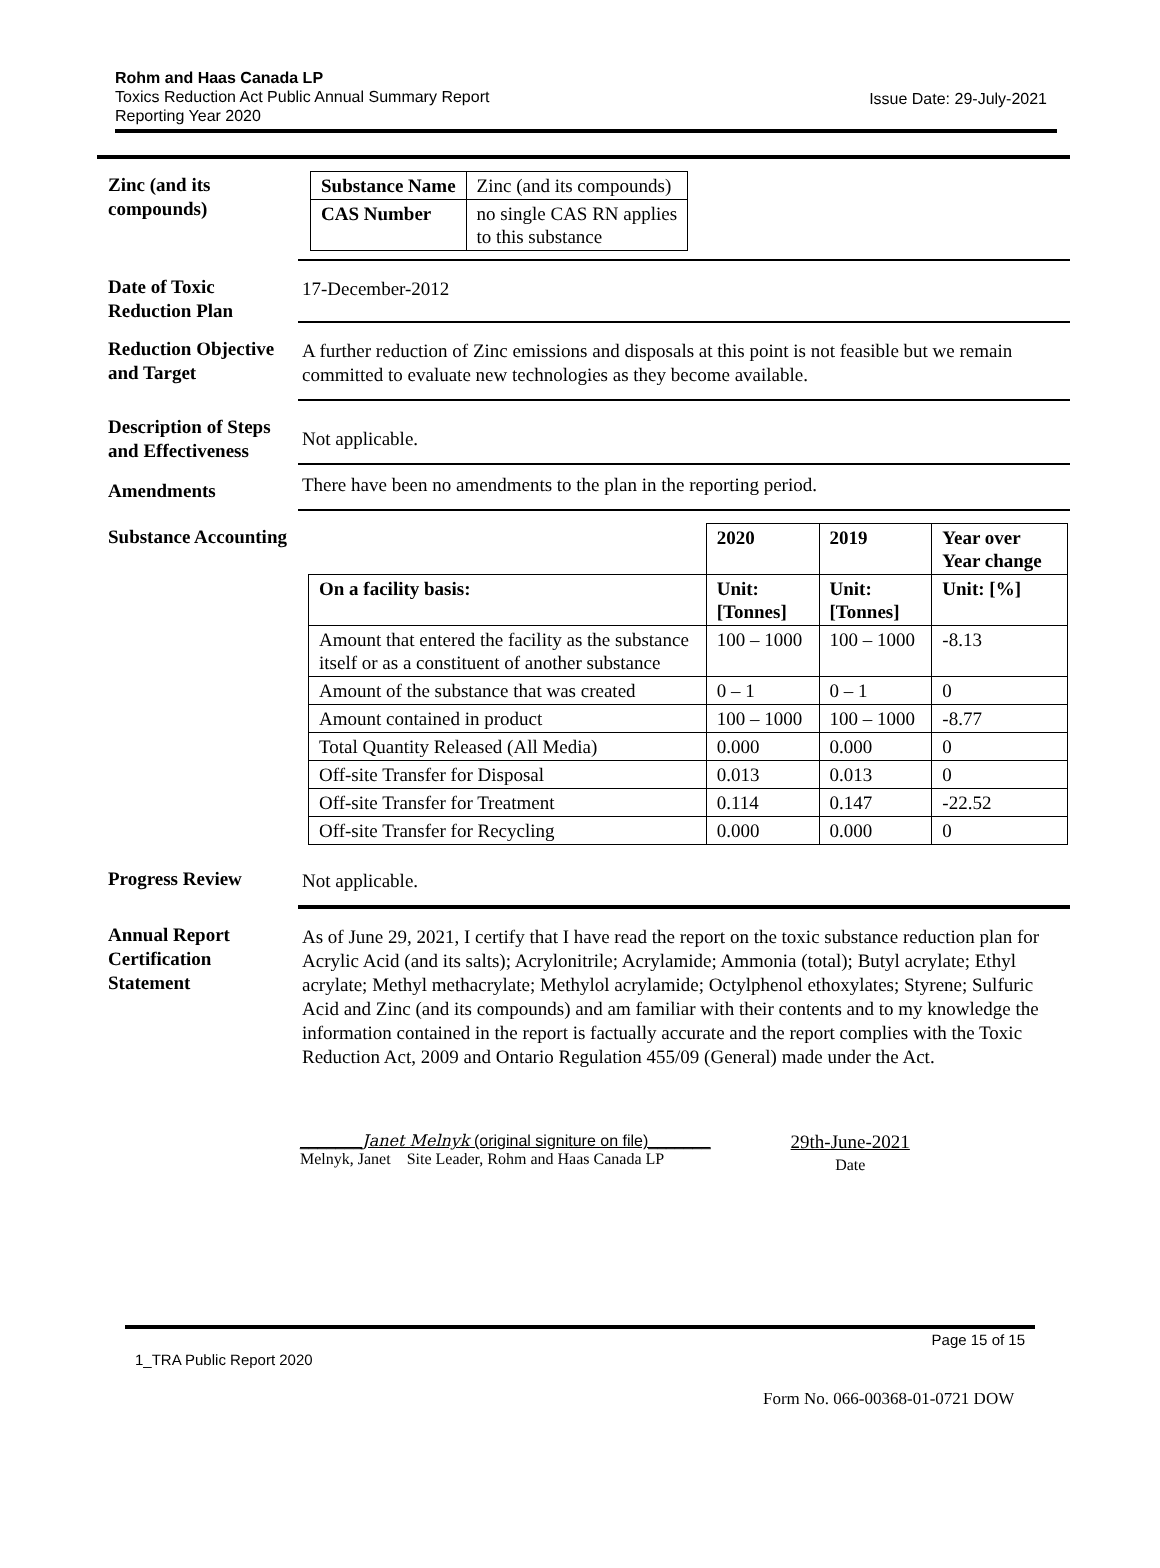Rohm and Haas Canada LP
Toxics Reduction Act Public Annual Summary Report
Reporting Year 2020
Issue Date: 29-July-2021
Zinc (and its compounds)
| Substance Name | Zinc (and its compounds) |
| CAS Number | no single CAS RN applies to this substance |
Date of Toxic Reduction Plan
17-December-2012
Reduction Objective and Target
A further reduction of Zinc emissions and disposals at this point is not feasible but we remain committed to evaluate new technologies as they become available.
Description of Steps and Effectiveness
Not applicable.
Amendments
There have been no amendments to the plan in the reporting period.
Substance Accounting
| | 2020 | 2019 | Year over Year change |
| --- | --- | --- | --- |
| On a facility basis: | Unit: [Tonnes] | Unit: [Tonnes] | Unit: [%] |
| Amount that entered the facility as the substance itself or as a constituent of another substance | 100 – 1000 | 100 – 1000 | -8.13 |
| Amount of the substance that was created | 0 – 1 | 0 – 1 | 0 |
| Amount contained in product | 100 – 1000 | 100 – 1000 | -8.77 |
| Total Quantity Released (All Media) | 0.000 | 0.000 | 0 |
| Off-site Transfer for Disposal | 0.013 | 0.013 | 0 |
| Off-site Transfer for Treatment | 0.114 | 0.147 | -22.52 |
| Off-site Transfer for Recycling | 0.000 | 0.000 | 0 |
Progress Review Not applicable.
Annual Report Certification Statement
As of June 29, 2021, I certify that I have read the report on the toxic substance reduction plan for Acrylic Acid (and its salts); Acrylonitrile; Acrylamide; Ammonia (total); Butyl acrylate; Ethyl acrylate; Methyl methacrylate; Methylol acrylamide; Octylphenol ethoxylates; Styrene; Sulfuric Acid and Zinc (and its compounds) and am familiar with their contents and to my knowledge the information contained in the report is factually accurate and the report complies with the Toxic Reduction Act, 2009 and Ontario Regulation 455/09 (General) made under the Act.
_______Janet Melnyk (original signiture on file)_______
Melnyk, Janet Site Leader, Rohm and Haas Canada LP
29th-June-2021
Date
Page 15 of 15
1_TRA Public Report 2020
Form No. 066-00368-01-0721 DOW